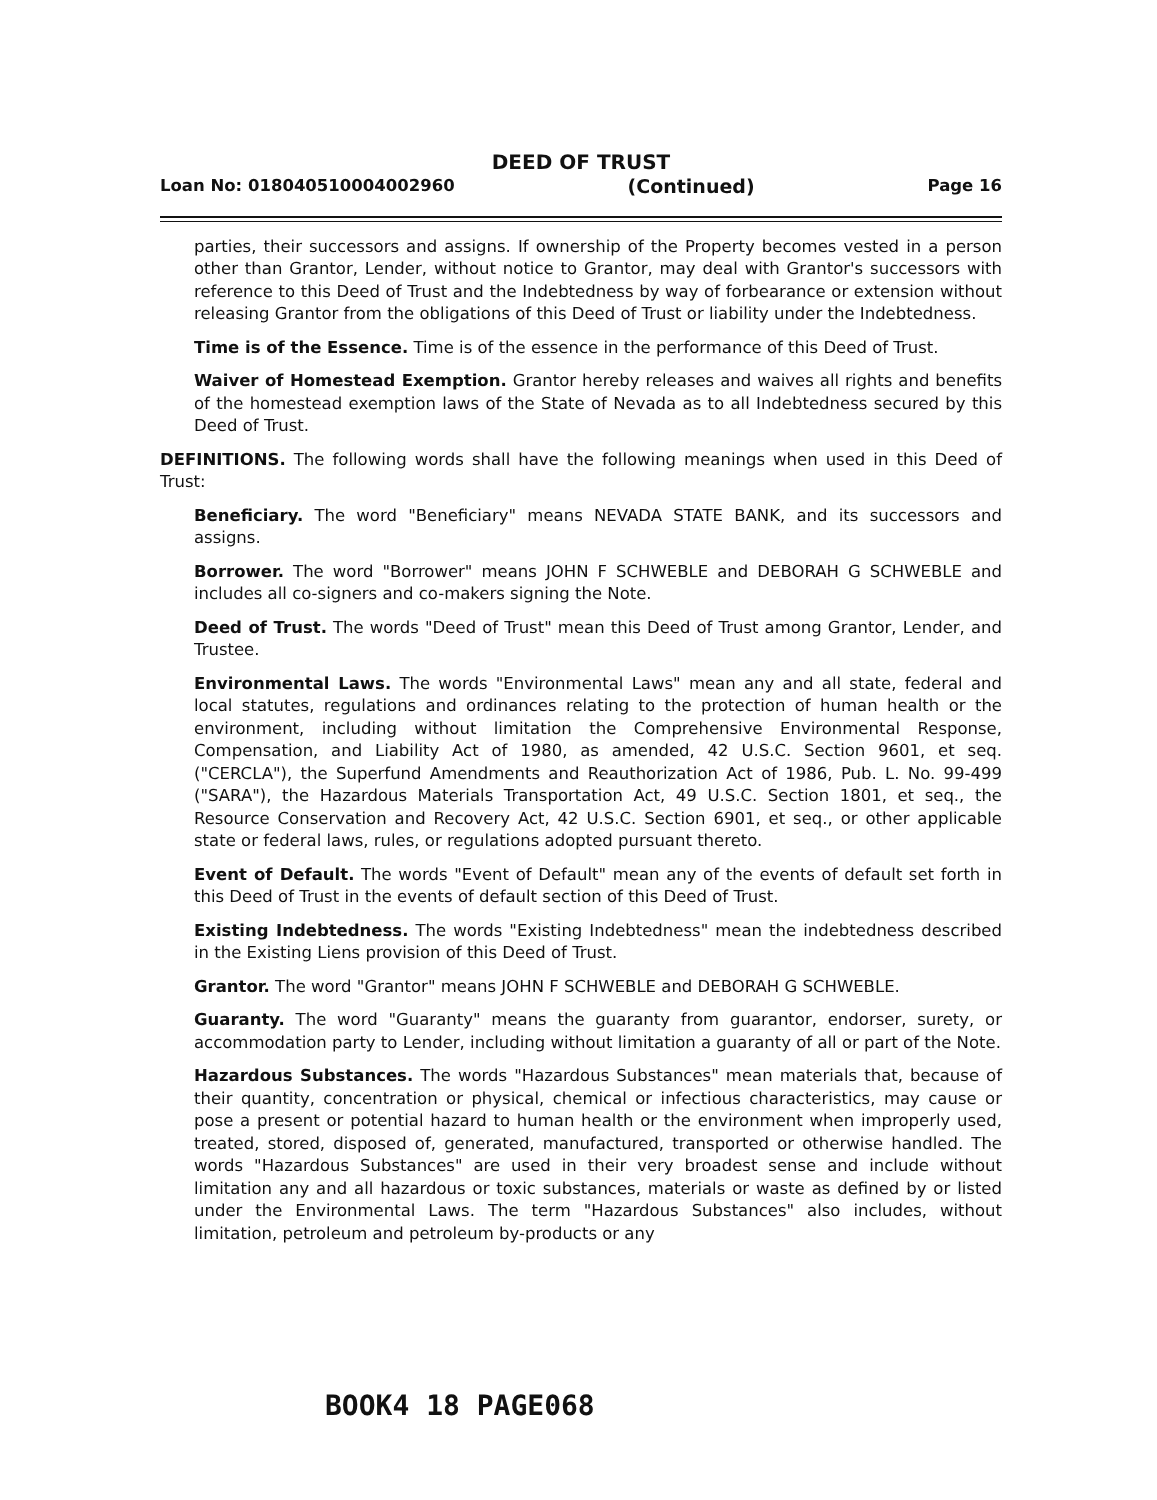DEED OF TRUST
Loan No: 018040510004002960 (Continued) Page 16
parties, their successors and assigns. If ownership of the Property becomes vested in a person other than Grantor, Lender, without notice to Grantor, may deal with Grantor's successors with reference to this Deed of Trust and the Indebtedness by way of forbearance or extension without releasing Grantor from the obligations of this Deed of Trust or liability under the Indebtedness.
Time is of the Essence. Time is of the essence in the performance of this Deed of Trust.
Waiver of Homestead Exemption. Grantor hereby releases and waives all rights and benefits of the homestead exemption laws of the State of Nevada as to all Indebtedness secured by this Deed of Trust.
DEFINITIONS. The following words shall have the following meanings when used in this Deed of Trust:
Beneficiary. The word "Beneficiary" means NEVADA STATE BANK, and its successors and assigns.
Borrower. The word "Borrower" means JOHN F SCHWEBLE and DEBORAH G SCHWEBLE and includes all co-signers and co-makers signing the Note.
Deed of Trust. The words "Deed of Trust" mean this Deed of Trust among Grantor, Lender, and Trustee.
Environmental Laws. The words "Environmental Laws" mean any and all state, federal and local statutes, regulations and ordinances relating to the protection of human health or the environment, including without limitation the Comprehensive Environmental Response, Compensation, and Liability Act of 1980, as amended, 42 U.S.C. Section 9601, et seq. ("CERCLA"), the Superfund Amendments and Reauthorization Act of 1986, Pub. L. No. 99-499 ("SARA"), the Hazardous Materials Transportation Act, 49 U.S.C. Section 1801, et seq., the Resource Conservation and Recovery Act, 42 U.S.C. Section 6901, et seq., or other applicable state or federal laws, rules, or regulations adopted pursuant thereto.
Event of Default. The words "Event of Default" mean any of the events of default set forth in this Deed of Trust in the events of default section of this Deed of Trust.
Existing Indebtedness. The words "Existing Indebtedness" mean the indebtedness described in the Existing Liens provision of this Deed of Trust.
Grantor. The word "Grantor" means JOHN F SCHWEBLE and DEBORAH G SCHWEBLE.
Guaranty. The word "Guaranty" means the guaranty from guarantor, endorser, surety, or accommodation party to Lender, including without limitation a guaranty of all or part of the Note.
Hazardous Substances. The words "Hazardous Substances" mean materials that, because of their quantity, concentration or physical, chemical or infectious characteristics, may cause or pose a present or potential hazard to human health or the environment when improperly used, treated, stored, disposed of, generated, manufactured, transported or otherwise handled. The words "Hazardous Substances" are used in their very broadest sense and include without limitation any and all hazardous or toxic substances, materials or waste as defined by or listed under the Environmental Laws. The term "Hazardous Substances" also includes, without limitation, petroleum and petroleum by-products or any
BOOK4 18 PAGE068